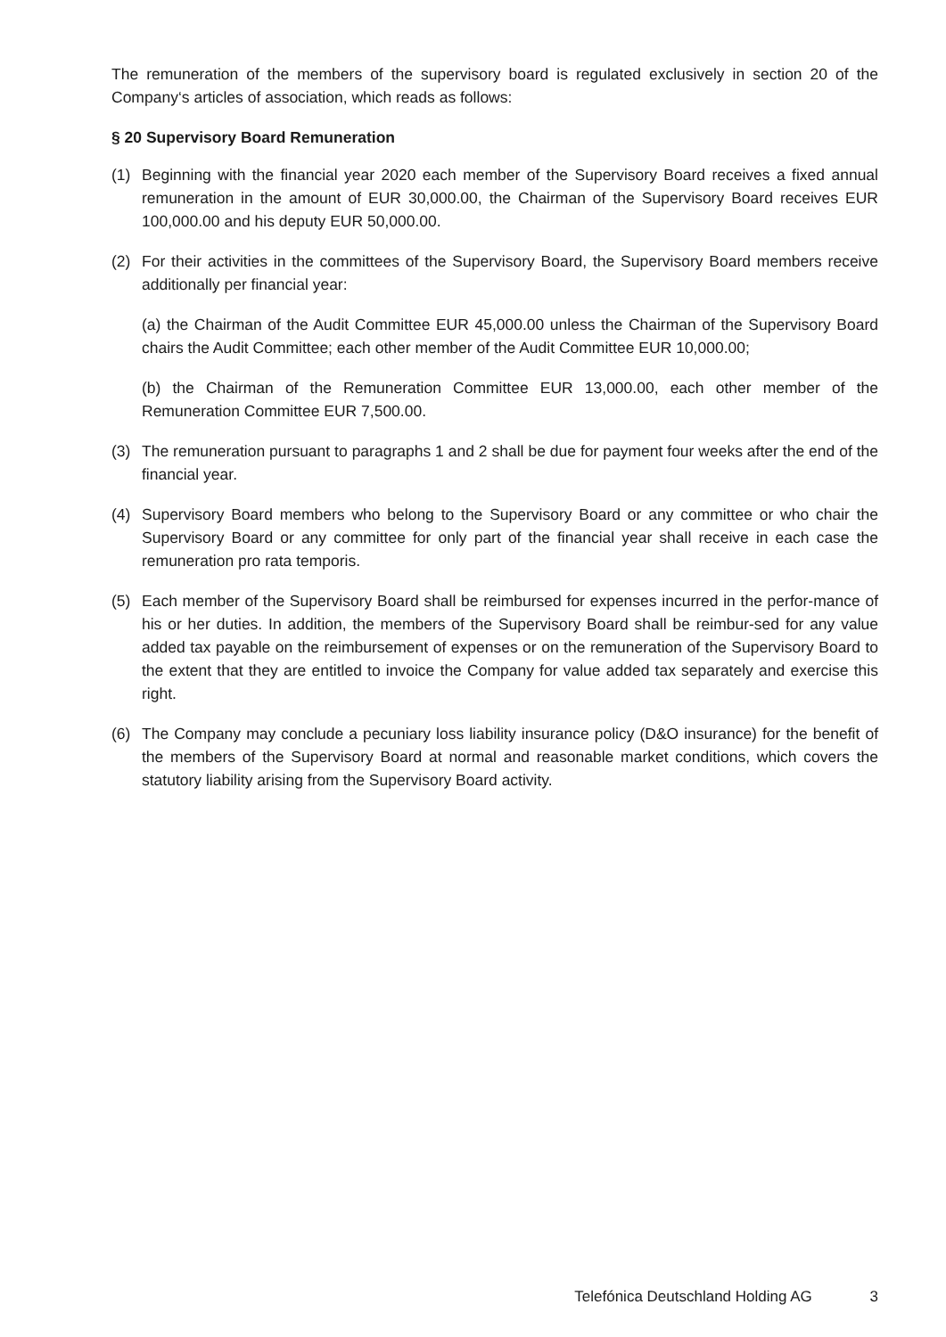The remuneration of the members of the supervisory board is regulated exclusively in section 20 of the Company‘s articles of association, which reads as follows:
§ 20 Supervisory Board Remuneration
(1) Beginning with the financial year 2020 each member of the Supervisory Board receives a fixed annual remuneration in the amount of EUR 30,000.00, the Chairman of the Supervisory Board receives EUR 100,000.00 and his deputy EUR 50,000.00.
(2) For their activities in the committees of the Supervisory Board, the Supervisory Board members receive additionally per financial year:
(a) the Chairman of the Audit Committee EUR 45,000.00 unless the Chairman of the Supervisory Board chairs the Audit Committee; each other member of the Audit Committee EUR 10,000.00;
(b) the Chairman of the Remuneration Committee EUR 13,000.00, each other member of the Remuneration Committee EUR 7,500.00.
(3) The remuneration pursuant to paragraphs 1 and 2 shall be due for payment four weeks after the end of the financial year.
(4) Supervisory Board members who belong to the Supervisory Board or any committee or who chair the Supervisory Board or any committee for only part of the financial year shall receive in each case the remuneration pro rata temporis.
(5) Each member of the Supervisory Board shall be reimbursed for expenses incurred in the perfor-mance of his or her duties. In addition, the members of the Supervisory Board shall be reimbur-sed for any value added tax payable on the reimbursement of expenses or on the remuneration of the Supervisory Board to the extent that they are entitled to invoice the Company for value added tax separately and exercise this right.
(6) The Company may conclude a pecuniary loss liability insurance policy (D&O insurance) for the benefit of the members of the Supervisory Board at normal and reasonable market conditions, which covers the statutory liability arising from the Supervisory Board activity.
Telefónica Deutschland Holding AG 3